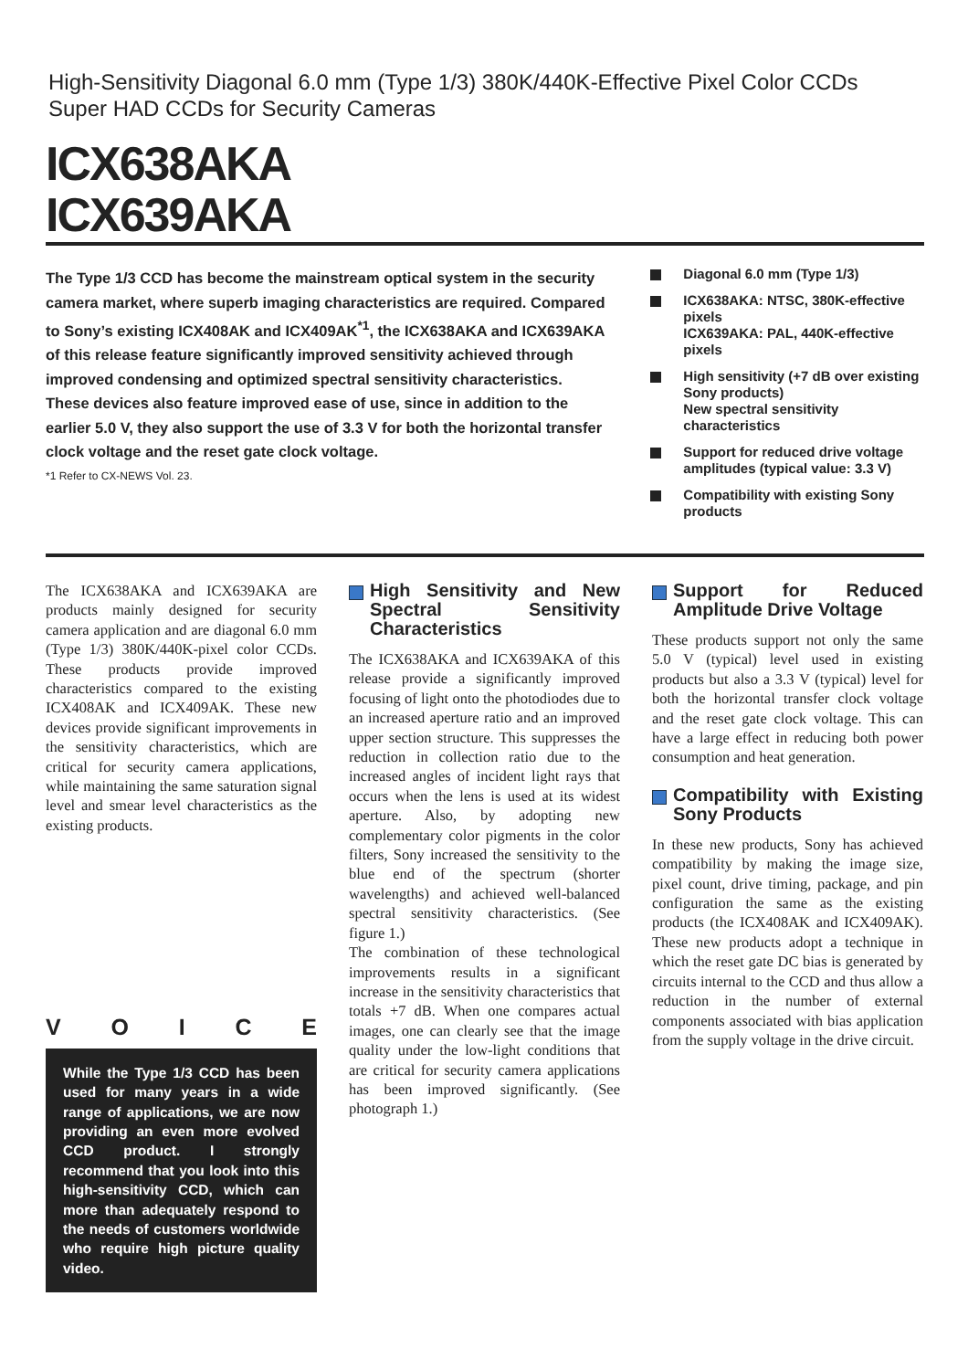High-Sensitivity Diagonal 6.0 mm (Type 1/3) 380K/440K-Effective Pixel Color CCDs
Super HAD CCDs for Security Cameras
ICX638AKA
ICX639AKA
The Type 1/3 CCD has become the mainstream optical system in the security camera market, where superb imaging characteristics are required. Compared to Sony’s existing ICX408AK and ICX409AK<sup>*1</sup>, the ICX638AKA and ICX639AKA of this release feature significantly improved sensitivity achieved through improved condensing and optimized spectral sensitivity characteristics.
These devices also feature improved ease of use, since in addition to the earlier 5.0 V, they also support the use of 3.3 V for both the horizontal transfer clock voltage and the reset gate clock voltage.
*1 Refer to CX-NEWS Vol. 23.
Diagonal 6.0 mm (Type 1/3)
ICX638AKA: NTSC, 380K-effective pixels
ICX639AKA: PAL, 440K-effective pixels
High sensitivity (+7 dB over existing Sony products)
New spectral sensitivity characteristics
Support for reduced drive voltage amplitudes (typical value: 3.3 V)
Compatibility with existing Sony products
The ICX638AKA and ICX639AKA are products mainly designed for security camera application and are diagonal 6.0 mm (Type 1/3) 380K/440K-pixel color CCDs. These products provide improved characteristics compared to the existing ICX408AK and ICX409AK. These new devices provide significant improvements in the sensitivity characteristics, which are critical for security camera applications, while maintaining the same saturation signal level and smear level characteristics as the existing products.
V O I C E
While the Type 1/3 CCD has been used for many years in a wide range of applications, we are now providing an even more evolved CCD product. I strongly recommend that you look into this high-sensitivity CCD, which can more than adequately respond to the needs of customers worldwide who require high picture quality video.
High Sensitivity and New Spectral Sensitivity Characteristics
The ICX638AKA and ICX639AKA of this release provide a significantly improved focusing of light onto the photodiodes due to an increased aperture ratio and an improved upper section structure. This suppresses the reduction in collection ratio due to the increased angles of incident light rays that occurs when the lens is used at its widest aperture. Also, by adopting new complementary color pigments in the color filters, Sony increased the sensitivity to the blue end of the spectrum (shorter wavelengths) and achieved well-balanced spectral sensitivity characteristics. (See figure 1.)
The combination of these technological improvements results in a significant increase in the sensitivity characteristics that totals +7 dB. When one compares actual images, one can clearly see that the image quality under the low-light conditions that are critical for security camera applications has been improved significantly. (See photograph 1.)
Support for Reduced Amplitude Drive Voltage
These products support not only the same 5.0 V (typical) level used in existing products but also a 3.3 V (typical) level for both the horizontal transfer clock voltage and the reset gate clock voltage. This can have a large effect in reducing both power consumption and heat generation.
Compatibility with Existing Sony Products
In these new products, Sony has achieved compatibility by making the image size, pixel count, drive timing, package, and pin configuration the same as the existing products (the ICX408AK and ICX409AK). These new products adopt a technique in which the reset gate DC bias is generated by circuits internal to the CCD and thus allow a reduction in the number of external components associated with bias application from the supply voltage in the drive circuit.